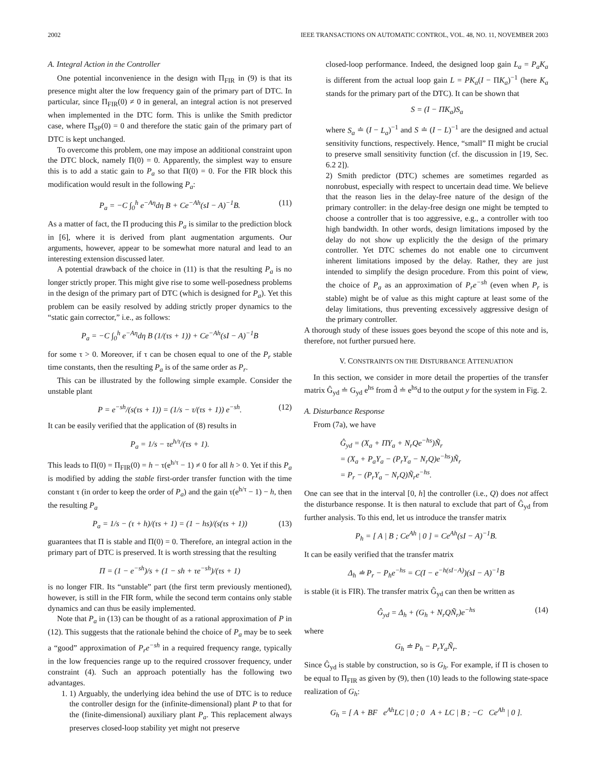2002 IEEE TRANSACTIONS ON AUTOMATIC CONTROL, VOL. 48, NO. 11, NOVEMBER 2003
A. Integral Action in the Controller
One potential inconvenience in the design with Π<sub>FIR</sub> in (9) is that its presence might alter the low frequency gain of the primary part of DTC. In particular, since Π<sub>FIR</sub>(0) ≠ 0 in general, an integral action is not preserved when implemented in the DTC form. This is unlike the Smith predictor case, where Π<sub>SP</sub>(0) = 0 and therefore the static gain of the primary part of DTC is kept unchanged.
To overcome this problem, one may impose an additional constraint upon the DTC block, namely Π(0) = 0. Apparently, the simplest way to ensure this is to add a static gain to P<sub>a</sub> so that Π(0) = 0. For the FIR block this modification would result in the following P<sub>a</sub>:
P<sub>a</sub> = −C ∫<sub>0</sub><sup>h</sup> e<sup>−Aη</sup>dη B + Ce<sup>−Ah</sup>(sI − A)<sup>−1</sup>B. (11)
As a matter of fact, the Π producing this P<sub>a</sub> is similar to the prediction block in [6], where it is derived from plant augmentation arguments. Our arguments, however, appear to be somewhat more natural and lead to an interesting extension discussed later.
A potential drawback of the choice in (11) is that the resulting P<sub>a</sub> is no longer strictly proper. This might give rise to some well-posedness problems in the design of the primary part of DTC (which is designed for P<sub>a</sub>). Yet this problem can be easily resolved by adding strictly proper dynamics to the “static gain corrector,” i.e., as follows:
P<sub>a</sub> = −C ∫<sub>0</sub><sup>h</sup> e<sup>−Aη</sup>dη B (1/(τs + 1)) + Ce<sup>−Ah</sup>(sI − A)<sup>−1</sup>B
for some τ > 0. Moreover, if τ can be chosen equal to one of the P<sub>r</sub> stable time constants, then the resulting P<sub>a</sub> is of the same order as P<sub>r</sub>.
This can be illustrated by the following simple example. Consider the unstable plant
P = e<sup>−sh</sup>/(s(τs + 1)) = (1/s − τ/(τs + 1)) e<sup>−sh</sup>. (12)
It can be easily verified that the application of (8) results in
P<sub>a</sub> = 1/s − τe<sup>h/τ</sup>/(τs + 1).
This leads to Π(0) = Π<sub>FIR</sub>(0) = h − τ(e<sup>h/τ</sup> − 1) ≠ 0 for all h > 0. Yet if this P<sub>a</sub> is modified by adding the stable first-order transfer function with the time constant τ (in order to keep the order of P<sub>a</sub>) and the gain τ(e<sup>h/τ</sup> − 1) − h, then the resulting P<sub>a</sub>
P<sub>a</sub> = 1/s − (τ + h)/(τs + 1) = (1 − hs)/(s(τs + 1)) (13)
guarantees that Π is stable and Π(0) = 0. Therefore, an integral action in the primary part of DTC is preserved. It is worth stressing that the resulting
Π = (1 − e<sup>−sh</sup>)/s + (1 − sh + τe<sup>−sh</sup>)/(τs + 1)
is no longer FIR. Its “unstable” part (the first term previously mentioned), however, is still in the FIR form, while the second term contains only stable dynamics and can thus be easily implemented.
Note that P<sub>a</sub> in (13) can be thought of as a rational approximation of P in (12). This suggests that the rationale behind the choice of P<sub>a</sub> may be to seek a “good” approximation of P<sub>r</sub>e<sup>−sh</sup> in a required frequency range, typically in the low frequencies range up to the required crossover frequency, under constraint (4). Such an approach potentially has the following two advantages.
1. 1) Arguably, the underlying idea behind the use of DTC is to reduce the controller design for the (infinite-dimensional) plant P to that for the (finite-dimensional) auxiliary plant P<sub>a</sub>. This replacement always preserves closed-loop stability yet might not preserve
closed-loop performance. Indeed, the designed loop gain L<sub>a</sub> = P<sub>a</sub>K<sub>a</sub> is different from the actual loop gain L = PK<sub>a</sub>(I − ΠK<sub>a</sub>)<sup>−1</sup> (here K<sub>a</sub> stands for the primary part of the DTC). It can be shown that
S = (I − ΠK<sub>a</sub>)S<sub>a</sub>
where S<sub>a</sub> ≐ (I − L<sub>a</sub>)<sup>−1</sup> and S ≐ (I − L)<sup>−1</sup> are the designed and actual sensitivity functions, respectively. Hence, “small” Π might be crucial to preserve small sensitivity function (cf. the discussion in [19, Sec. 6.2 2]).
2) Smith predictor (DTC) schemes are sometimes regarded as nonrobust, especially with respect to uncertain dead time. We believe that the reason lies in the delay-free nature of the design of the primary controller: in the delay-free design one might be tempted to choose a controller that is too aggressive, e.g., a controller with too high bandwidth. In other words, design limitations imposed by the delay do not show up explicitly the the design of the primary controller. Yet DTC schemes do not enable one to circumvent inherent limitations imposed by the delay. Rather, they are just intended to simplify the design procedure. From this point of view, the choice of P<sub>a</sub> as an approximation of P<sub>r</sub>e<sup>−sh</sup> (even when P<sub>r</sub> is stable) might be of value as this might capture at least some of the delay limitations, thus preventing excessively aggressive design of the primary controller.
A thorough study of these issues goes beyond the scope of this note and is, therefore, not further pursued here.
V. CONSTRAINTS ON THE DISTURBANCE ATTENUATION
In this section, we consider in more detail the properties of the transfer matrix Ĝ<sub>yd</sub> ≐ G<sub>yd</sub> e<sup>hs</sup> from d̂ ≐ e<sup>hs</sup>d to the output y for the system in Fig. 2.
A. Disturbance Response
From (7a), we have
Ĝ<sub>yd</sub> = (X<sub>a</sub> + ΠY<sub>a</sub> + N<sub>r</sub>Qe<sup>−hs</sup>)Ñ<sub>r</sub>
= (X<sub>a</sub> + P<sub>a</sub>Y<sub>a</sub> − (P<sub>r</sub>Y<sub>a</sub> − N<sub>r</sub>Q)e<sup>−hs</sup>)Ñ<sub>r</sub>
= P<sub>r</sub> − (P<sub>r</sub>Y<sub>a</sub> − N<sub>r</sub>Q)Ñ<sub>r</sub>e<sup>−hs</sup>.
One can see that in the interval [0, h] the controller (i.e., Q) does not affect the disturbance response. It is then natural to exclude that part of Ĝ<sub>yd</sub> from further analysis. To this end, let us introduce the transfer matrix
P<sub>h</sub> = [ A | B ; Ce<sup>Ah</sup> | 0 ] = Ce<sup>Ah</sup>(sI − A)<sup>−1</sup>B.
It can be easily verified that the transfer matrix
Δ<sub>h</sub> ≐ P<sub>r</sub> − P<sub>h</sub>e<sup>−hs</sup> = C(I − e<sup>−h(sI−A)</sup>)(sI − A)<sup>−1</sup>B
is stable (it is FIR). The transfer matrix Ĝ<sub>yd</sub> can then be written as
Ĝ<sub>yd</sub> = Δ<sub>h</sub> + (G<sub>h</sub> + N<sub>r</sub>QÑ<sub>r</sub>)e<sup>−hs</sup> (14)
where
G<sub>h</sub> ≐ P<sub>h</sub> − P<sub>r</sub>Y<sub>a</sub>Ñ<sub>r</sub>.
Since Ĝ<sub>yd</sub> is stable by construction, so is G<sub>h</sub>. For example, if Π is chosen to be equal to Π<sub>FIR</sub> as given by (9), then (10) leads to the following state-space realization of G<sub>h</sub>:
G<sub>h</sub> = [ A + BF e<sup>Ah</sup>LC | 0 ; 0 A + LC | B ; −C Ce<sup>Ah</sup> | 0 ].